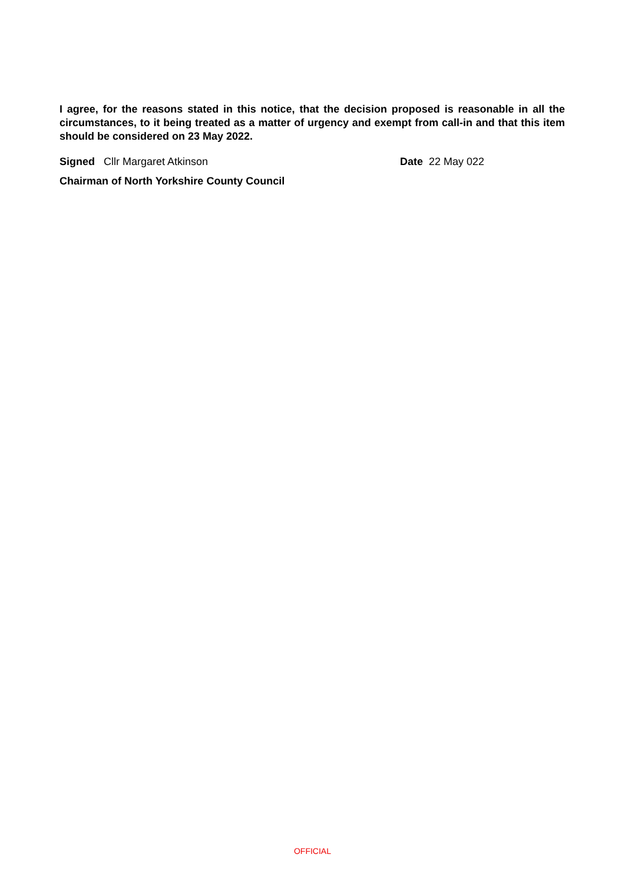I agree, for the reasons stated in this notice, that the decision proposed is reasonable in all the circumstances, to it being treated as a matter of urgency and exempt from call-in and that this item should be considered on 23 May 2022.
Signed Cllr Margaret Atkinson Date 22 May 022
Chairman of North Yorkshire County Council
OFFICIAL